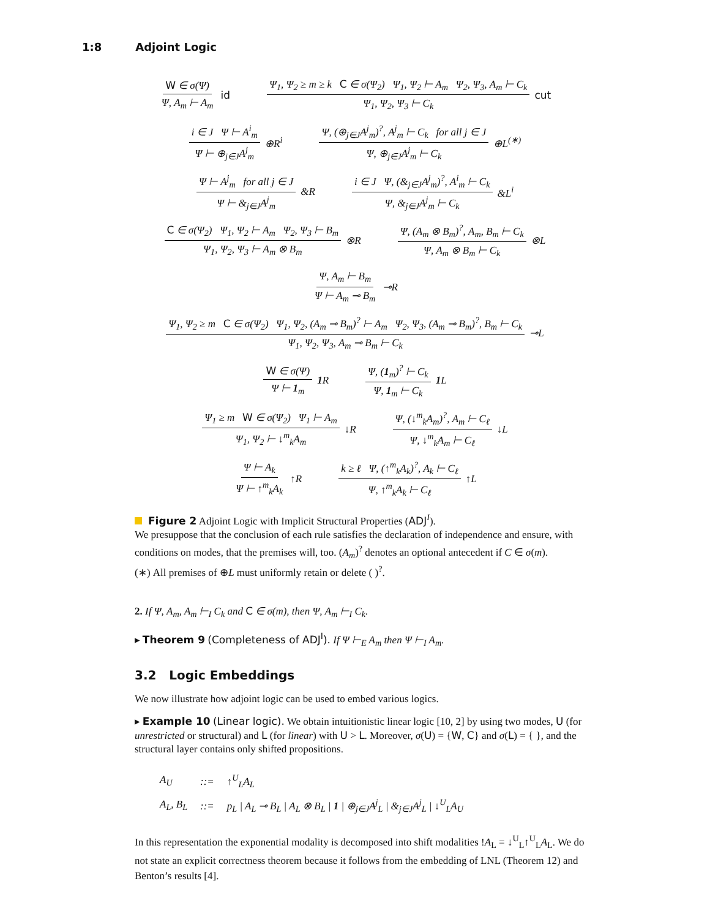1:8 Adjoint Logic
W ∈ σ(Ψ)
Ψ, A<sub>m</sub> ⊢ A<sub>m</sub>
id
Ψ<sub>1</sub>, Ψ<sub>2</sub> ≥ m ≥ k C ∈ σ(Ψ<sub>2</sub>) Ψ<sub>1</sub>, Ψ<sub>2</sub> ⊢ A<sub>m</sub> Ψ<sub>2</sub>, Ψ<sub>3</sub>, A<sub>m</sub> ⊢ C<sub>k</sub>
Ψ<sub>1</sub>, Ψ<sub>2</sub>, Ψ<sub>3</sub> ⊢ C<sub>k</sub>
cut
i ∈ J Ψ ⊢ A<sup>i</sup><sub>m</sub>
Ψ ⊢ ⊕<sub>j∈J</sub>A<sup>j</sup><sub>m</sub>
⊕R<sup>i</sup>
Ψ, (⊕<sub>j∈J</sub>A<sup>j</sup><sub>m</sub>)<sup>?</sup>, A<sup>j</sup><sub>m</sub> ⊢ C<sub>k</sub> for all j ∈ J
Ψ, ⊕<sub>j∈J</sub>A<sup>j</sup><sub>m</sub> ⊢ C<sub>k</sub>
⊕L<sup>(∗)</sup>
Ψ ⊢ A<sup>j</sup><sub>m</sub> for all j ∈ J
Ψ ⊢ &<sub>j∈J</sub>A<sup>j</sup><sub>m</sub>
&R
i ∈ J Ψ, (&<sub>j∈J</sub>A<sup>j</sup><sub>m</sub>)<sup>?</sup>, A<sup>i</sup><sub>m</sub> ⊢ C<sub>k</sub>
Ψ, &<sub>j∈J</sub>A<sup>j</sup><sub>m</sub> ⊢ C<sub>k</sub>
&L<sup>i</sup>
C ∈ σ(Ψ<sub>2</sub>) Ψ<sub>1</sub>, Ψ<sub>2</sub> ⊢ A<sub>m</sub> Ψ<sub>2</sub>, Ψ<sub>3</sub> ⊢ B<sub>m</sub>
Ψ<sub>1</sub>, Ψ<sub>2</sub>, Ψ<sub>3</sub> ⊢ A<sub>m</sub> ⊗ B<sub>m</sub>
⊗R
Ψ, (A<sub>m</sub> ⊗ B<sub>m</sub>)<sup>?</sup>, A<sub>m</sub>, B<sub>m</sub> ⊢ C<sub>k</sub>
Ψ, A<sub>m</sub> ⊗ B<sub>m</sub> ⊢ C<sub>k</sub>
⊗L
Ψ, A<sub>m</sub> ⊢ B<sub>m</sub>
Ψ ⊢ A<sub>m</sub> ⊸ B<sub>m</sub>
⊸R
Ψ<sub>1</sub>, Ψ<sub>2</sub> ≥ m C ∈ σ(Ψ<sub>2</sub>) Ψ<sub>1</sub>, Ψ<sub>2</sub>, (A<sub>m</sub> ⊸ B<sub>m</sub>)<sup>?</sup> ⊢ A<sub>m</sub> Ψ<sub>2</sub>, Ψ<sub>3</sub>, (A<sub>m</sub> ⊸ B<sub>m</sub>)<sup>?</sup>, B<sub>m</sub> ⊢ C<sub>k</sub>
Ψ<sub>1</sub>, Ψ<sub>2</sub>, Ψ<sub>3</sub>, A<sub>m</sub> ⊸ B<sub>m</sub> ⊢ C<sub>k</sub>
⊸L
W ∈ σ(Ψ)
Ψ ⊢ 1<sub>m</sub>
1 R
Ψ, (1<sub>m</sub>)<sup>?</sup> ⊢ C<sub>k</sub>
Ψ, 1<sub>m</sub> ⊢ C<sub>k</sub>
1 L
Ψ<sub>1</sub> ≥ m W ∈ σ(Ψ<sub>2</sub>) Ψ<sub>1</sub> ⊢ A<sub>m</sub>
Ψ<sub>1</sub>, Ψ<sub>2</sub> ⊢ ↓<sup>m</sup><sub>k</sub>A<sub>m</sub>
↓R
Ψ, (↓<sup>m</sup><sub>k</sub>A<sub>m</sub>)<sup>?</sup>, A<sub>m</sub> ⊢ C<sub>ℓ</sub>
Ψ, ↓<sup>m</sup><sub>k</sub>A<sub>m</sub> ⊢ C<sub>ℓ</sub>
↓L
Ψ ⊢ A<sub>k</sub>
Ψ ⊢ ↑<sup>m</sup><sub>k</sub>A<sub>k</sub>
↑R
k ≥ ℓ Ψ, (↑<sup>m</sup><sub>k</sub>A<sub>k</sub>)<sup>?</sup>, A<sub>k</sub> ⊢ C<sub>ℓ</sub>
Ψ, ↑<sup>m</sup><sub>k</sub>A<sub>k</sub> ⊢ C<sub>ℓ</sub>
↑L
Figure 2 Adjoint Logic with Implicit Structural Properties (ADJ<sup>I</sup>).
We presuppose that the conclusion of each rule satisfies the declaration of independence and ensure, with conditions on modes, that the premises will, too. (A<sub>m</sub>)<sup>?</sup> denotes an optional antecedent if C ∈ σ(m).
(∗) All premises of ⊕L must uniformly retain or delete ( )<sup>?</sup>.
2. If Ψ, A<sub>m</sub>, A<sub>m</sub> ⊢<sub>I</sub> C<sub>k</sub> and C ∈ σ(m), then Ψ, A<sub>m</sub> ⊢<sub>I</sub> C<sub>k</sub>.
▸ Theorem 9 (Completeness of ADJ<sup>I</sup>). If Ψ ⊢<sub>E</sub> A<sub>m</sub> then Ψ ⊢<sub>I</sub> A<sub>m</sub>.
3.2 Logic Embeddings
We now illustrate how adjoint logic can be used to embed various logics.
▸ Example 10 (Linear logic). We obtain intuitionistic linear logic [10, 2] by using two modes, U (for unrestricted or structural) and L (for linear) with U > L. Moreover, σ(U) = {W, C} and σ(L) = { }, and the structural layer contains only shifted propositions.
| A<sub>U</sub> | ::= | ↑<sup>U</sup><sub>L</sub>A<sub>L</sub> |
| A<sub>L</sub>, B<sub>L</sub> | ::= | p<sub>L</sub> / A<sub>L</sub> ⊸ B<sub>L</sub> / A<sub>L</sub> ⊗ B<sub>L</sub> / 1 / ⊕<sub>j∈J</sub>A<sup>j</sup><sub>L</sub> / &<sub>j∈J</sub>A<sup>j</sup><sub>L</sub> / ↓<sup>U</sup><sub>L</sub>A<sub>U</sub> |
In this representation the exponential modality is decomposed into shift modalities !A<sub>L</sub> = ↓<sup>U</sup><sub>L</sub>↑<sup>U</sup><sub>L</sub>A<sub>L</sub>. We do not state an explicit correctness theorem because it follows from the embedding of LNL (Theorem 12) and Benton’s results [4].